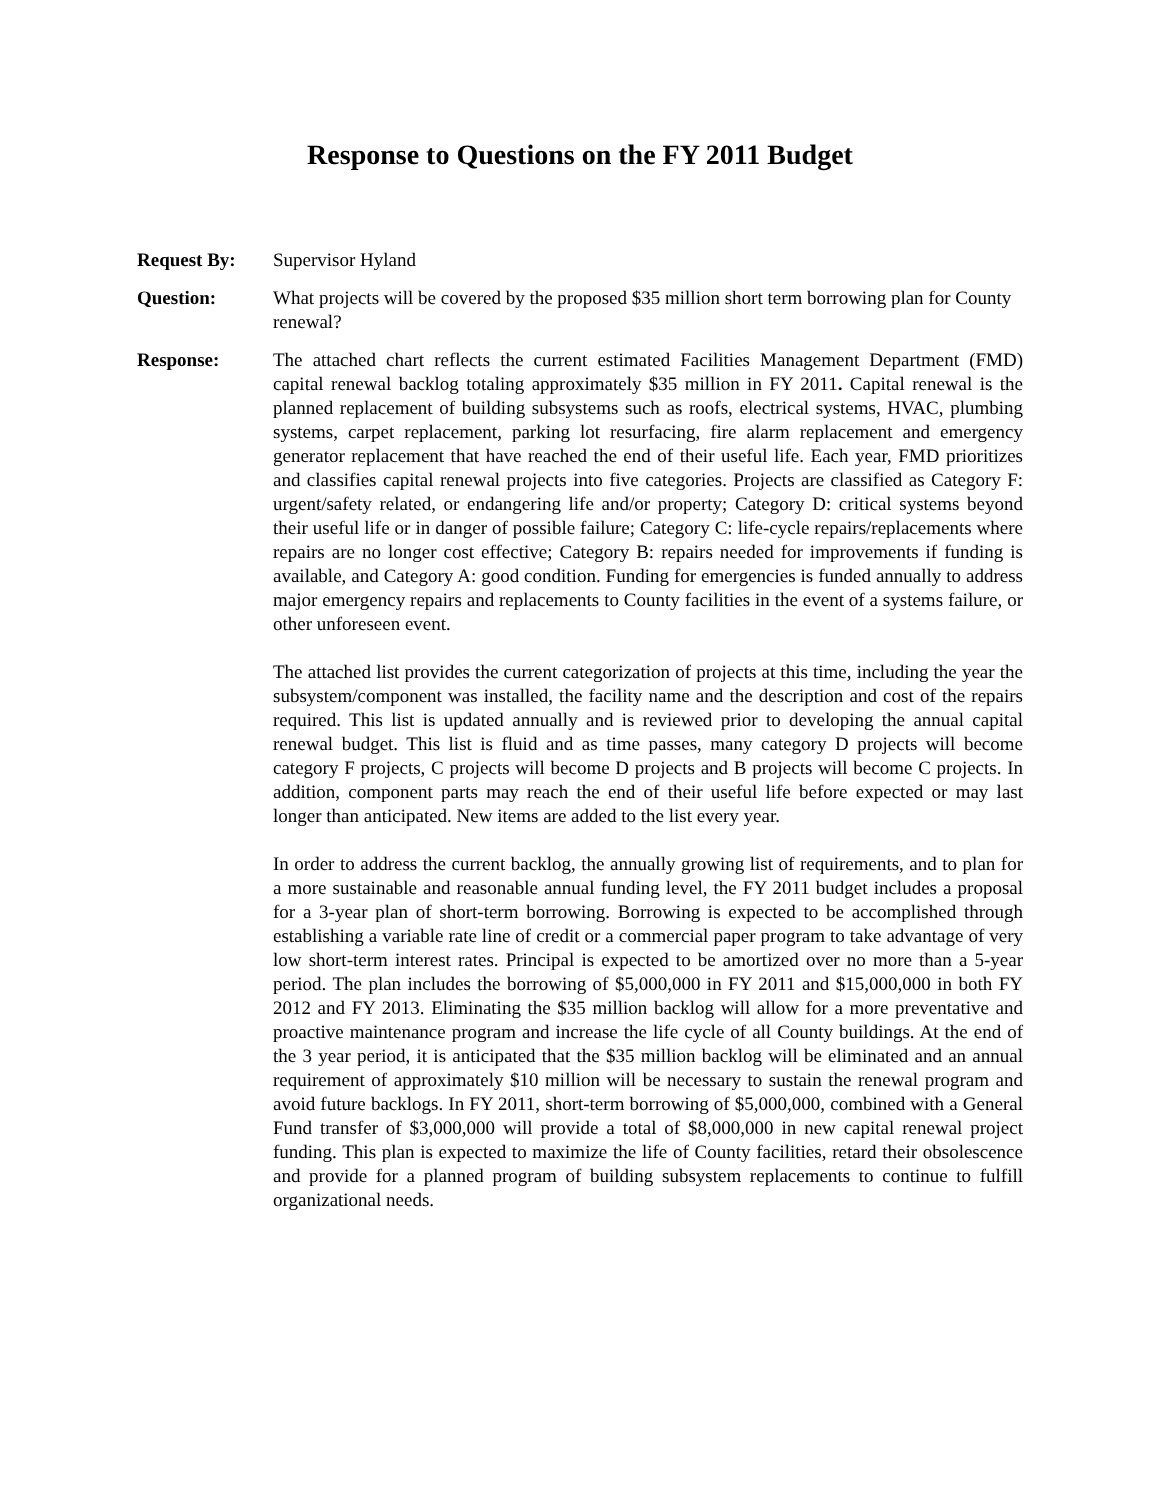Response to Questions on the FY 2011 Budget
Request By: Supervisor Hyland
Question: What projects will be covered by the proposed $35 million short term borrowing plan for County renewal?
Response: The attached chart reflects the current estimated Facilities Management Department (FMD) capital renewal backlog totaling approximately $35 million in FY 2011. Capital renewal is the planned replacement of building subsystems such as roofs, electrical systems, HVAC, plumbing systems, carpet replacement, parking lot resurfacing, fire alarm replacement and emergency generator replacement that have reached the end of their useful life. Each year, FMD prioritizes and classifies capital renewal projects into five categories. Projects are classified as Category F: urgent/safety related, or endangering life and/or property; Category D: critical systems beyond their useful life or in danger of possible failure; Category C: life-cycle repairs/replacements where repairs are no longer cost effective; Category B: repairs needed for improvements if funding is available, and Category A: good condition. Funding for emergencies is funded annually to address major emergency repairs and replacements to County facilities in the event of a systems failure, or other unforeseen event.
The attached list provides the current categorization of projects at this time, including the year the subsystem/component was installed, the facility name and the description and cost of the repairs required. This list is updated annually and is reviewed prior to developing the annual capital renewal budget. This list is fluid and as time passes, many category D projects will become category F projects, C projects will become D projects and B projects will become C projects. In addition, component parts may reach the end of their useful life before expected or may last longer than anticipated. New items are added to the list every year.
In order to address the current backlog, the annually growing list of requirements, and to plan for a more sustainable and reasonable annual funding level, the FY 2011 budget includes a proposal for a 3-year plan of short-term borrowing. Borrowing is expected to be accomplished through establishing a variable rate line of credit or a commercial paper program to take advantage of very low short-term interest rates. Principal is expected to be amortized over no more than a 5-year period. The plan includes the borrowing of $5,000,000 in FY 2011 and $15,000,000 in both FY 2012 and FY 2013. Eliminating the $35 million backlog will allow for a more preventative and proactive maintenance program and increase the life cycle of all County buildings. At the end of the 3 year period, it is anticipated that the $35 million backlog will be eliminated and an annual requirement of approximately $10 million will be necessary to sustain the renewal program and avoid future backlogs. In FY 2011, short-term borrowing of $5,000,000, combined with a General Fund transfer of $3,000,000 will provide a total of $8,000,000 in new capital renewal project funding. This plan is expected to maximize the life of County facilities, retard their obsolescence and provide for a planned program of building subsystem replacements to continue to fulfill organizational needs.